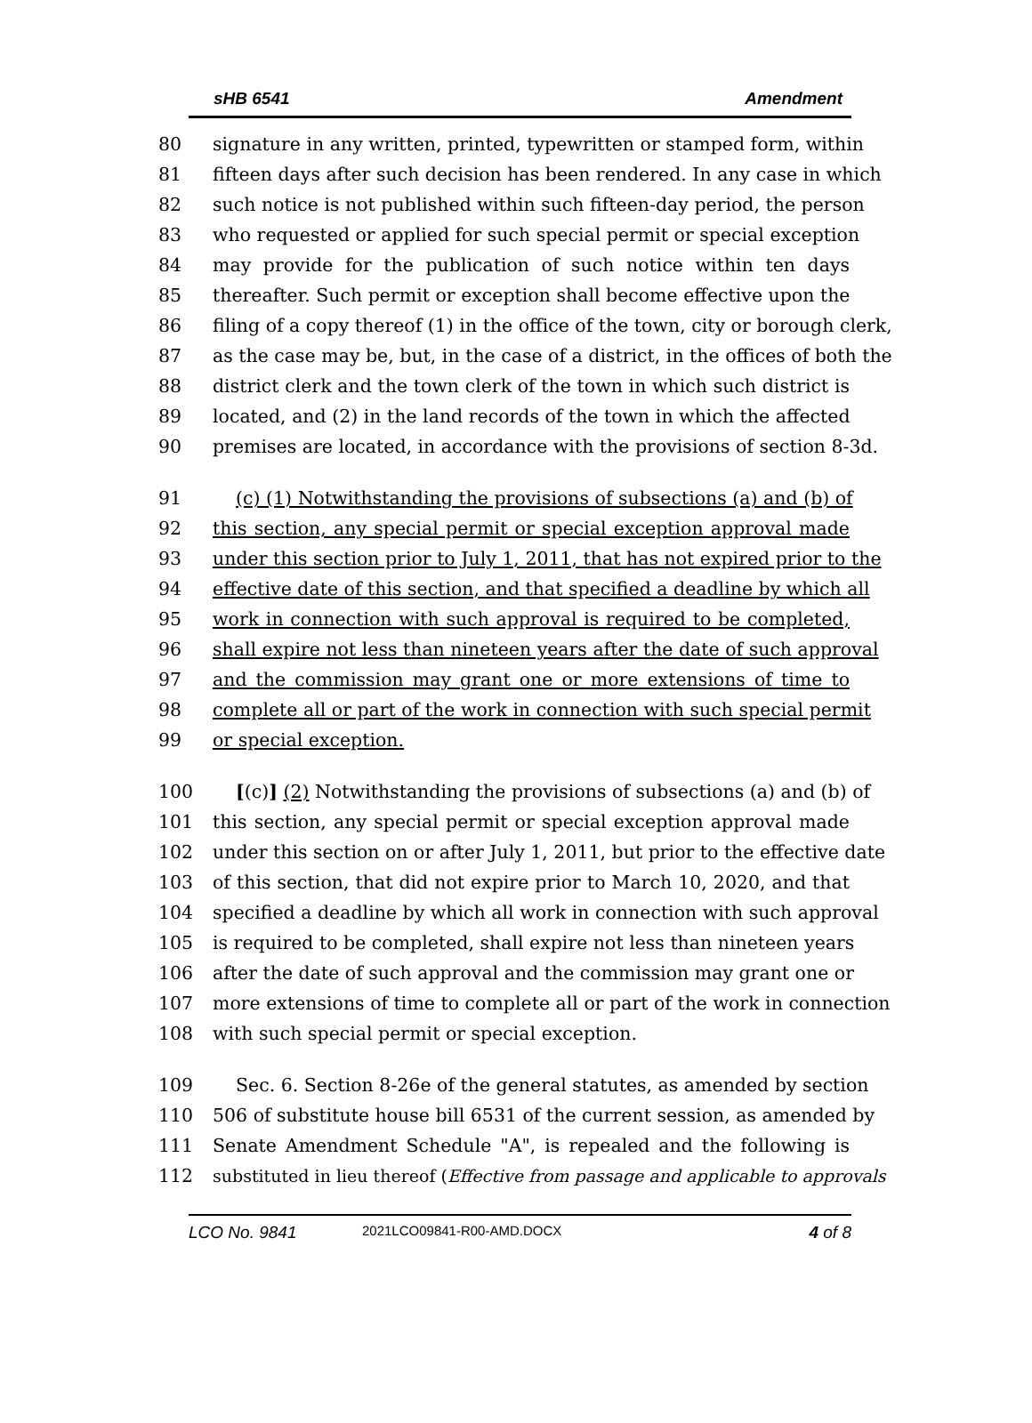sHB 6541 Amendment
80 signature in any written, printed, typewritten or stamped form, within
81 fifteen days after such decision has been rendered. In any case in which
82 such notice is not published within such fifteen-day period, the person
83 who requested or applied for such special permit or special exception
84 may provide for the publication of such notice within ten days
85 thereafter. Such permit or exception shall become effective upon the
86 filing of a copy thereof (1) in the office of the town, city or borough clerk,
87 as the case may be, but, in the case of a district, in the offices of both the
88 district clerk and the town clerk of the town in which such district is
89 located, and (2) in the land records of the town in which the affected
90 premises are located, in accordance with the provisions of section 8-3d.
91 (c) (1) Notwithstanding the provisions of subsections (a) and (b) of
92 this section, any special permit or special exception approval made
93 under this section prior to July 1, 2011, that has not expired prior to the
94 effective date of this section, and that specified a deadline by which all
95 work in connection with such approval is required to be completed,
96 shall expire not less than nineteen years after the date of such approval
97 and the commission may grant one or more extensions of time to
98 complete all or part of the work in connection with such special permit
99 or special exception.
100 [(c)] (2) Notwithstanding the provisions of subsections (a) and (b) of
101 this section, any special permit or special exception approval made
102 under this section on or after July 1, 2011, but prior to the effective date
103 of this section, that did not expire prior to March 10, 2020, and that
104 specified a deadline by which all work in connection with such approval
105 is required to be completed, shall expire not less than nineteen years
106 after the date of such approval and the commission may grant one or
107 more extensions of time to complete all or part of the work in connection
108 with such special permit or special exception.
109 Sec. 6. Section 8-26e of the general statutes, as amended by section
110 506 of substitute house bill 6531 of the current session, as amended by
111 Senate Amendment Schedule "A", is repealed and the following is
112 substituted in lieu thereof (Effective from passage and applicable to approvals
LCO No. 9841 2021LCO09841-R00-AMD.DOCX 4 of 8